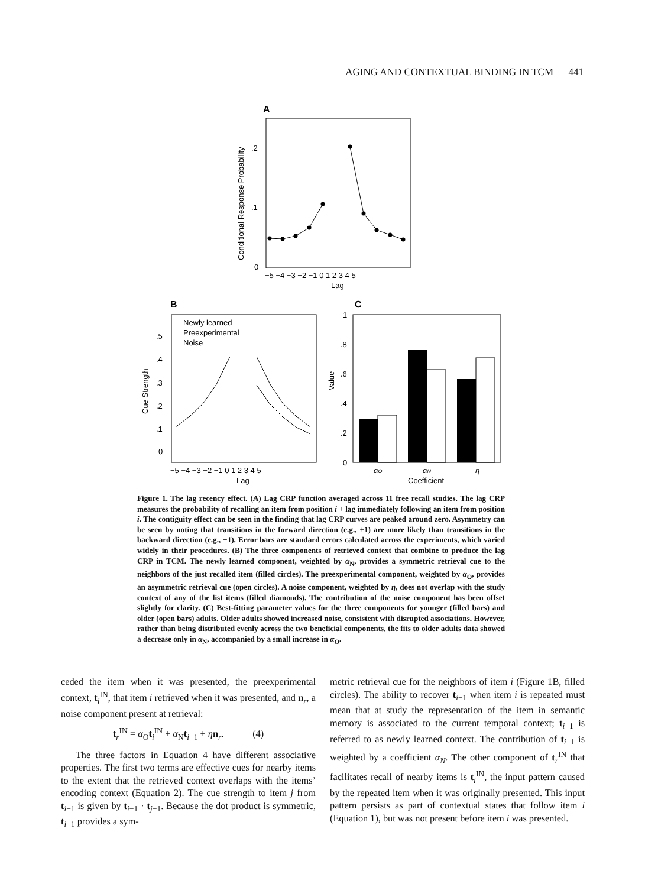AGING AND CONTEXTUAL BINDING IN TCM 441
A
0
.1
.2
Conditional Response Probability
−5 −4 −3 −2 −1 0 1 2 3 4 5
Lag
B
0
.1
.2
.3
.4
.5
Cue Strength
Newly learned
Preexperimental
Noise
−5 −4 −3 −2 −1 0 1 2 3 4 5
Lag
C
1
.8
.6
.4
.2
0
Value
αO
αN
η
Coefficient
Figure 1. The lag recency effect. (A) Lag CRP function averaged across 11 free recall studies. The lag CRP measures the probability of recalling an item from position i + lag immediately following an item from position i. The contiguity effect can be seen in the finding that lag CRP curves are peaked around zero. Asymmetry can be seen by noting that transitions in the forward direction (e.g., +1) are more likely than transitions in the backward direction (e.g., −1). Error bars are standard errors calculated across the experiments, which varied widely in their procedures. (B) The three components of retrieved context that combine to produce the lag CRP in TCM. The newly learned component, weighted by α<sub>N</sub>, provides a symmetric retrieval cue to the neighbors of the just recalled item (filled circles). The preexperimental component, weighted by α<sub>O</sub>, provides an asymmetric retrieval cue (open circles). A noise component, weighted by η, does not overlap with the study context of any of the list items (filled diamonds). The contribution of the noise component has been offset slightly for clarity. (C) Best-fitting parameter values for the three components for younger (filled bars) and older (open bars) adults. Older adults showed increased noise, consistent with disrupted associations. However, rather than being distributed evenly across the two beneficial components, the fits to older adults data showed a decrease only in α<sub>N</sub>, accompanied by a small increase in α<sub>O</sub>.
ceded the item when it was presented, the preexperimental context, t<sub>i</sub><sup>IN</sup>, that item i retrieved when it was presented, and n<sub>r</sub>, a noise component present at retrieval:
t<sub>r</sub><sup>IN</sup> = α<sub>O</sub>t<sub>i</sub><sup>IN</sup> + α<sub>N</sub>t<sub>i−1</sub> + ηn<sub>r</sub>. (4)
The three factors in Equation 4 have different associative properties. The first two terms are effective cues for nearby items to the extent that the retrieved context overlaps with the items’ encoding context (Equation 2). The cue strength to item j from t<sub>i−1</sub> is given by t<sub>i−1</sub> · t<sub>j−1</sub>. Because the dot product is symmetric, t<sub>i−1</sub> provides a sym-
metric retrieval cue for the neighbors of item i (Figure 1B, filled circles). The ability to recover t<sub>i−1</sub> when item i is repeated must mean that at study the representation of the item in semantic memory is associated to the current temporal context; t<sub>i−1</sub> is referred to as newly learned context. The contribution of t<sub>i−1</sub> is weighted by a coefficient α<sub>N</sub>. The other component of t<sub>r</sub><sup>IN</sup> that facilitates recall of nearby items is t<sub>i</sub><sup>IN</sup>, the input pattern caused by the repeated item when it was originally presented. This input pattern persists as part of contextual states that follow item i (Equation 1), but was not present before item i was presented.